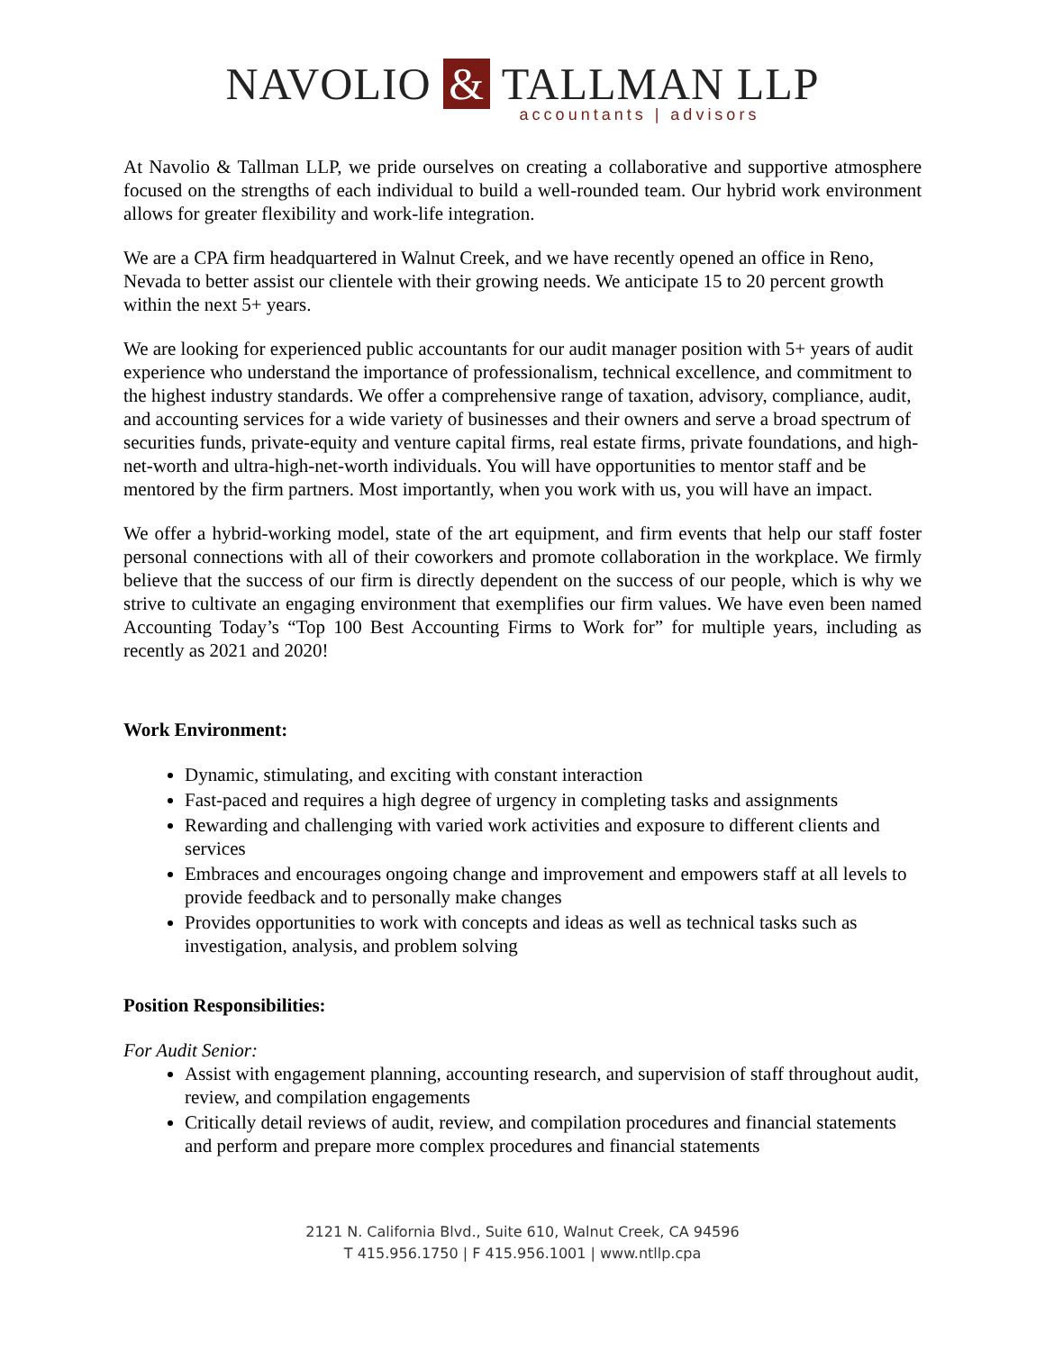NAVOLIO & TALLMAN LLP
accountants | advisors
At Navolio & Tallman LLP, we pride ourselves on creating a collaborative and supportive atmosphere focused on the strengths of each individual to build a well-rounded team. Our hybrid work environment allows for greater flexibility and work-life integration.
We are a CPA firm headquartered in Walnut Creek, and we have recently opened an office in Reno, Nevada to better assist our clientele with their growing needs. We anticipate 15 to 20 percent growth within the next 5+ years.
We are looking for experienced public accountants for our audit manager position with 5+ years of audit experience who understand the importance of professionalism, technical excellence, and commitment to the highest industry standards. We offer a comprehensive range of taxation, advisory, compliance, audit, and accounting services for a wide variety of businesses and their owners and serve a broad spectrum of securities funds, private-equity and venture capital firms, real estate firms, private foundations, and high-net-worth and ultra-high-net-worth individuals. You will have opportunities to mentor staff and be mentored by the firm partners. Most importantly, when you work with us, you will have an impact.
We offer a hybrid-working model, state of the art equipment, and firm events that help our staff foster personal connections with all of their coworkers and promote collaboration in the workplace. We firmly believe that the success of our firm is directly dependent on the success of our people, which is why we strive to cultivate an engaging environment that exemplifies our firm values. We have even been named Accounting Today’s “Top 100 Best Accounting Firms to Work for” for multiple years, including as recently as 2021 and 2020!
Work Environment:
Dynamic, stimulating, and exciting with constant interaction
Fast-paced and requires a high degree of urgency in completing tasks and assignments
Rewarding and challenging with varied work activities and exposure to different clients and services
Embraces and encourages ongoing change and improvement and empowers staff at all levels to provide feedback and to personally make changes
Provides opportunities to work with concepts and ideas as well as technical tasks such as investigation, analysis, and problem solving
Position Responsibilities:
For Audit Senior:
Assist with engagement planning, accounting research, and supervision of staff throughout audit, review, and compilation engagements
Critically detail reviews of audit, review, and compilation procedures and financial statements and perform and prepare more complex procedures and financial statements
2121 N. California Blvd., Suite 610, Walnut Creek, CA 94596
T 415.956.1750 | F 415.956.1001 | www.ntllp.cpa